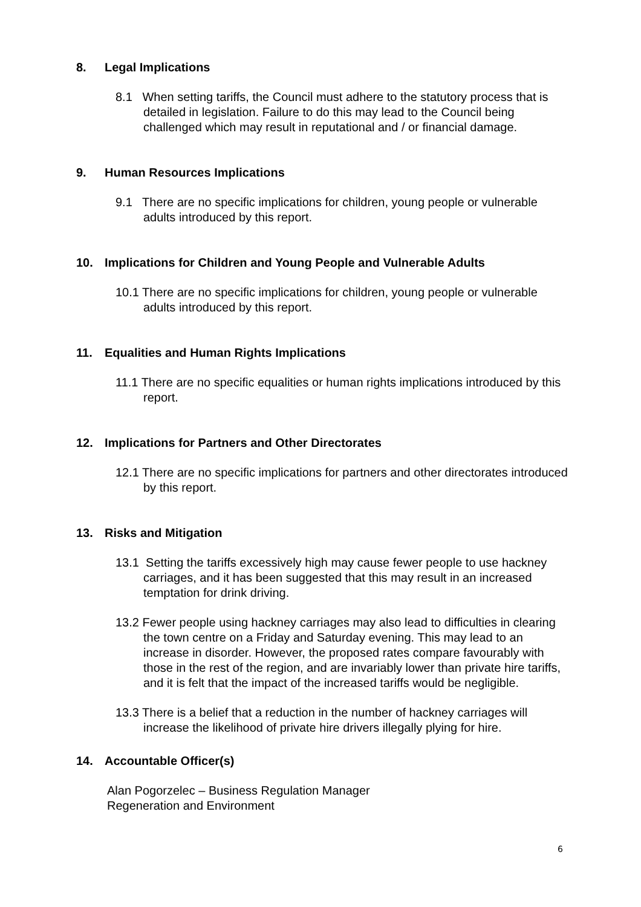8. Legal Implications
8.1 When setting tariffs, the Council must adhere to the statutory process that is detailed in legislation. Failure to do this may lead to the Council being challenged which may result in reputational and / or financial damage.
9. Human Resources Implications
9.1 There are no specific implications for children, young people or vulnerable adults introduced by this report.
10. Implications for Children and Young People and Vulnerable Adults
10.1 There are no specific implications for children, young people or vulnerable adults introduced by this report.
11. Equalities and Human Rights Implications
11.1 There are no specific equalities or human rights implications introduced by this report.
12. Implications for Partners and Other Directorates
12.1 There are no specific implications for partners and other directorates introduced by this report.
13. Risks and Mitigation
13.1 Setting the tariffs excessively high may cause fewer people to use hackney carriages, and it has been suggested that this may result in an increased temptation for drink driving.
13.2 Fewer people using hackney carriages may also lead to difficulties in clearing the town centre on a Friday and Saturday evening. This may lead to an increase in disorder. However, the proposed rates compare favourably with those in the rest of the region, and are invariably lower than private hire tariffs, and it is felt that the impact of the increased tariffs would be negligible.
13.3 There is a belief that a reduction in the number of hackney carriages will increase the likelihood of private hire drivers illegally plying for hire.
14. Accountable Officer(s)
Alan Pogorzelec – Business Regulation Manager
Regeneration and Environment
6